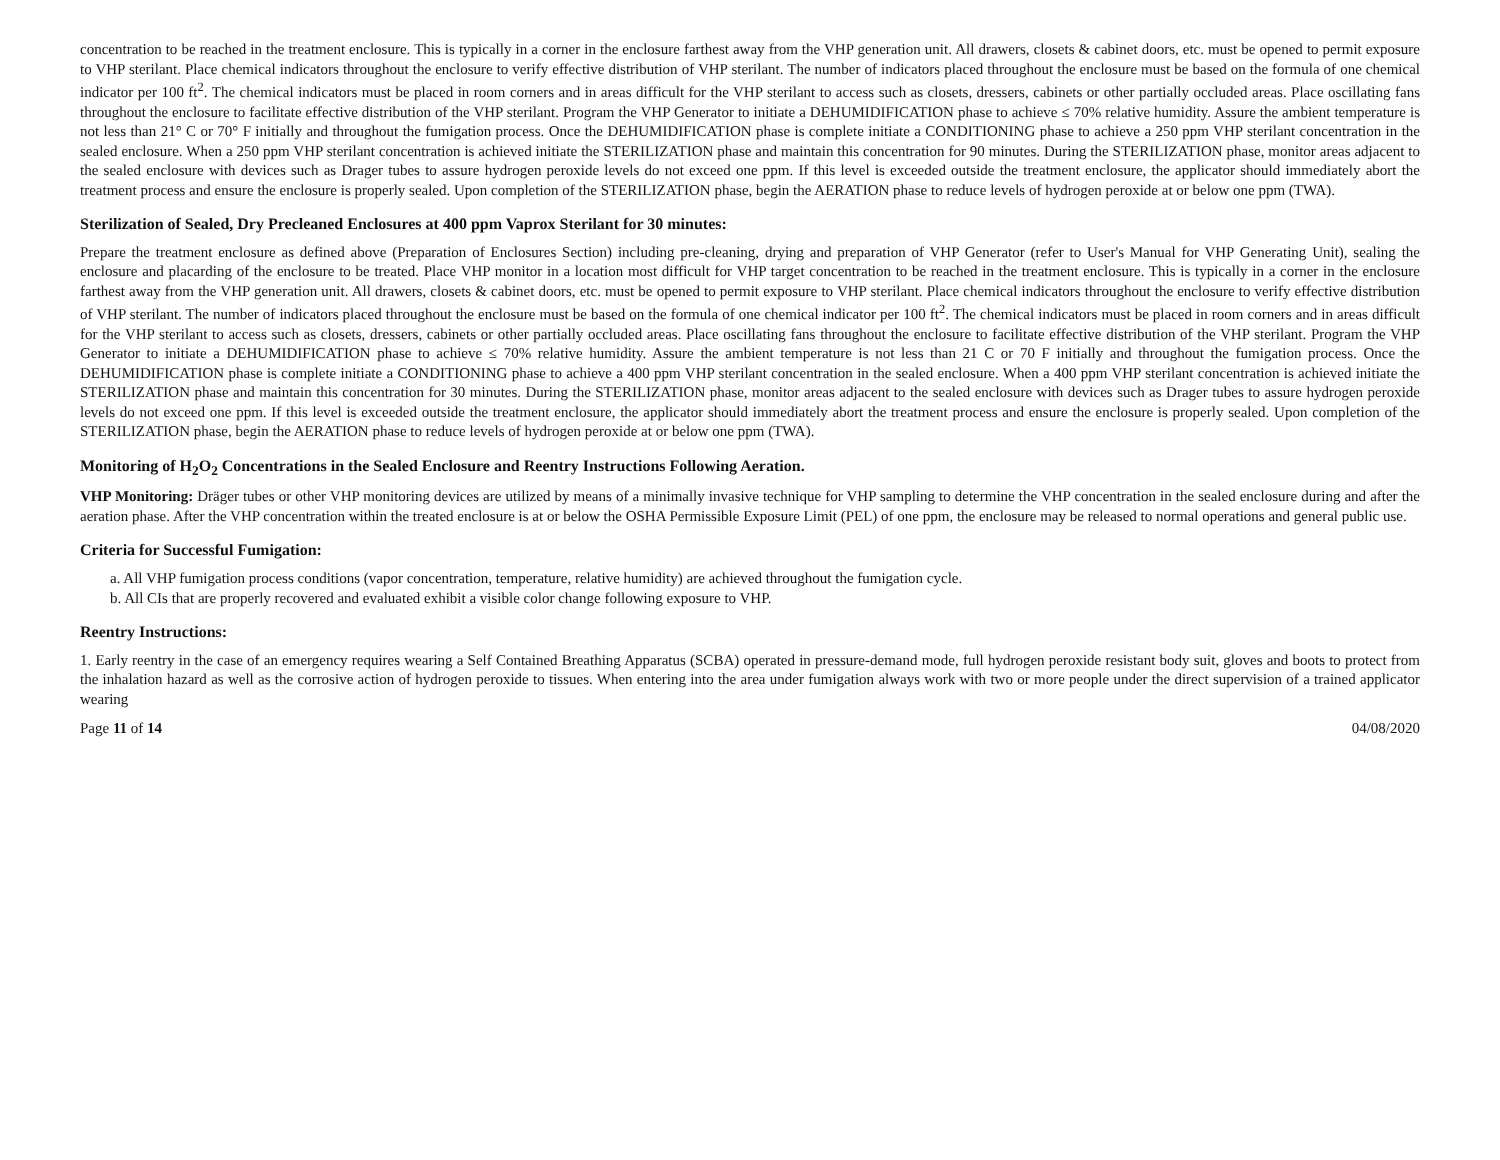concentration to be reached in the treatment enclosure. This is typically in a corner in the enclosure farthest away from the VHP generation unit. All drawers, closets & cabinet doors, etc. must be opened to permit exposure to VHP sterilant. Place chemical indicators throughout the enclosure to verify effective distribution of VHP sterilant. The number of indicators placed throughout the enclosure must be based on the formula of one chemical indicator per 100 ft<sup>2</sup>. The chemical indicators must be placed in room corners and in areas difficult for the VHP sterilant to access such as closets, dressers, cabinets or other partially occluded areas. Place oscillating fans throughout the enclosure to facilitate effective distribution of the VHP sterilant. Program the VHP Generator to initiate a DEHUMIDIFICATION phase to achieve ≤ 70% relative humidity. Assure the ambient temperature is not less than 21° C or 70° F initially and throughout the fumigation process. Once the DEHUMIDIFICATION phase is complete initiate a CONDITIONING phase to achieve a 250 ppm VHP sterilant concentration in the sealed enclosure. When a 250 ppm VHP sterilant concentration is achieved initiate the STERILIZATION phase and maintain this concentration for 90 minutes. During the STERILIZATION phase, monitor areas adjacent to the sealed enclosure with devices such as Drager tubes to assure hydrogen peroxide levels do not exceed one ppm. If this level is exceeded outside the treatment enclosure, the applicator should immediately abort the treatment process and ensure the enclosure is properly sealed. Upon completion of the STERILIZATION phase, begin the AERATION phase to reduce levels of hydrogen peroxide at or below one ppm (TWA).
Sterilization of Sealed, Dry Precleaned Enclosures at 400 ppm Vaprox Sterilant for 30 minutes:
Prepare the treatment enclosure as defined above (Preparation of Enclosures Section) including pre-cleaning, drying and preparation of VHP Generator (refer to User's Manual for VHP Generating Unit), sealing the enclosure and placarding of the enclosure to be treated. Place VHP monitor in a location most difficult for VHP target concentration to be reached in the treatment enclosure. This is typically in a corner in the enclosure farthest away from the VHP generation unit. All drawers, closets & cabinet doors, etc. must be opened to permit exposure to VHP sterilant. Place chemical indicators throughout the enclosure to verify effective distribution of VHP sterilant. The number of indicators placed throughout the enclosure must be based on the formula of one chemical indicator per 100 ft<sup>2</sup>. The chemical indicators must be placed in room corners and in areas difficult for the VHP sterilant to access such as closets, dressers, cabinets or other partially occluded areas. Place oscillating fans throughout the enclosure to facilitate effective distribution of the VHP sterilant. Program the VHP Generator to initiate a DEHUMIDIFICATION phase to achieve ≤ 70% relative humidity. Assure the ambient temperature is not less than 21 C or 70 F initially and throughout the fumigation process. Once the DEHUMIDIFICATION phase is complete initiate a CONDITIONING phase to achieve a 400 ppm VHP sterilant concentration in the sealed enclosure. When a 400 ppm VHP sterilant concentration is achieved initiate the STERILIZATION phase and maintain this concentration for 30 minutes. During the STERILIZATION phase, monitor areas adjacent to the sealed enclosure with devices such as Drager tubes to assure hydrogen peroxide levels do not exceed one ppm. If this level is exceeded outside the treatment enclosure, the applicator should immediately abort the treatment process and ensure the enclosure is properly sealed. Upon completion of the STERILIZATION phase, begin the AERATION phase to reduce levels of hydrogen peroxide at or below one ppm (TWA).
Monitoring of H<sub>2</sub>O<sub>2</sub> Concentrations in the Sealed Enclosure and Reentry Instructions Following Aeration.
VHP Monitoring: Dräger tubes or other VHP monitoring devices are utilized by means of a minimally invasive technique for VHP sampling to determine the VHP concentration in the sealed enclosure during and after the aeration phase. After the VHP concentration within the treated enclosure is at or below the OSHA Permissible Exposure Limit (PEL) of one ppm, the enclosure may be released to normal operations and general public use.
Criteria for Successful Fumigation:
a. All VHP fumigation process conditions (vapor concentration, temperature, relative humidity) are achieved throughout the fumigation cycle.
b. All CIs that are properly recovered and evaluated exhibit a visible color change following exposure to VHP.
Reentry Instructions:
1. Early reentry in the case of an emergency requires wearing a Self Contained Breathing Apparatus (SCBA) operated in pressure-demand mode, full hydrogen peroxide resistant body suit, gloves and boots to protect from the inhalation hazard as well as the corrosive action of hydrogen peroxide to tissues. When entering into the area under fumigation always work with two or more people under the direct supervision of a trained applicator wearing
Page 11 of 14 04/08/2020